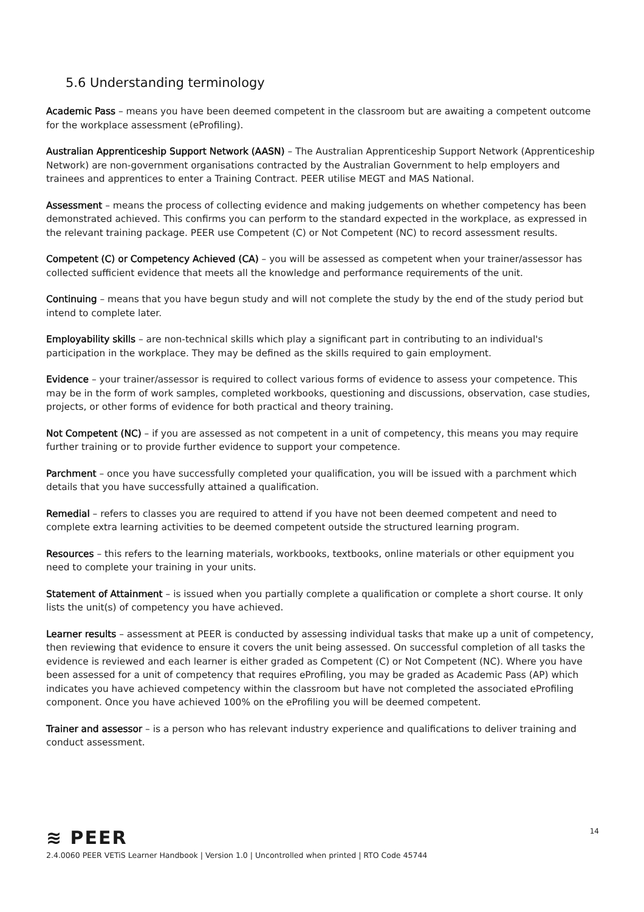5.6 Understanding terminology
Academic Pass – means you have been deemed competent in the classroom but are awaiting a competent outcome for the workplace assessment (eProfiling).
Australian Apprenticeship Support Network (AASN) – The Australian Apprenticeship Support Network (Apprenticeship Network) are non-government organisations contracted by the Australian Government to help employers and trainees and apprentices to enter a Training Contract. PEER utilise MEGT and MAS National.
Assessment – means the process of collecting evidence and making judgements on whether competency has been demonstrated achieved. This confirms you can perform to the standard expected in the workplace, as expressed in the relevant training package. PEER use Competent (C) or Not Competent (NC) to record assessment results.
Competent (C) or Competency Achieved (CA) – you will be assessed as competent when your trainer/assessor has collected sufficient evidence that meets all the knowledge and performance requirements of the unit.
Continuing – means that you have begun study and will not complete the study by the end of the study period but intend to complete later.
Employability skills – are non-technical skills which play a significant part in contributing to an individual's participation in the workplace. They may be defined as the skills required to gain employment.
Evidence – your trainer/assessor is required to collect various forms of evidence to assess your competence. This may be in the form of work samples, completed workbooks, questioning and discussions, observation, case studies, projects, or other forms of evidence for both practical and theory training.
Not Competent (NC) – if you are assessed as not competent in a unit of competency, this means you may require further training or to provide further evidence to support your competence.
Parchment – once you have successfully completed your qualification, you will be issued with a parchment which details that you have successfully attained a qualification.
Remedial – refers to classes you are required to attend if you have not been deemed competent and need to complete extra learning activities to be deemed competent outside the structured learning program.
Resources – this refers to the learning materials, workbooks, textbooks, online materials or other equipment you need to complete your training in your units.
Statement of Attainment – is issued when you partially complete a qualification or complete a short course. It only lists the unit(s) of competency you have achieved.
Learner results – assessment at PEER is conducted by assessing individual tasks that make up a unit of competency, then reviewing that evidence to ensure it covers the unit being assessed. On successful completion of all tasks the evidence is reviewed and each learner is either graded as Competent (C) or Not Competent (NC). Where you have been assessed for a unit of competency that requires eProfiling, you may be graded as Academic Pass (AP) which indicates you have achieved competency within the classroom but have not completed the associated eProfiling component. Once you have achieved 100% on the eProfiling you will be deemed competent.
Trainer and assessor – is a person who has relevant industry experience and qualifications to deliver training and conduct assessment.
14
≋ PEER
2.4.0060 PEER VETiS Learner Handbook | Version 1.0 | Uncontrolled when printed | RTO Code 45744